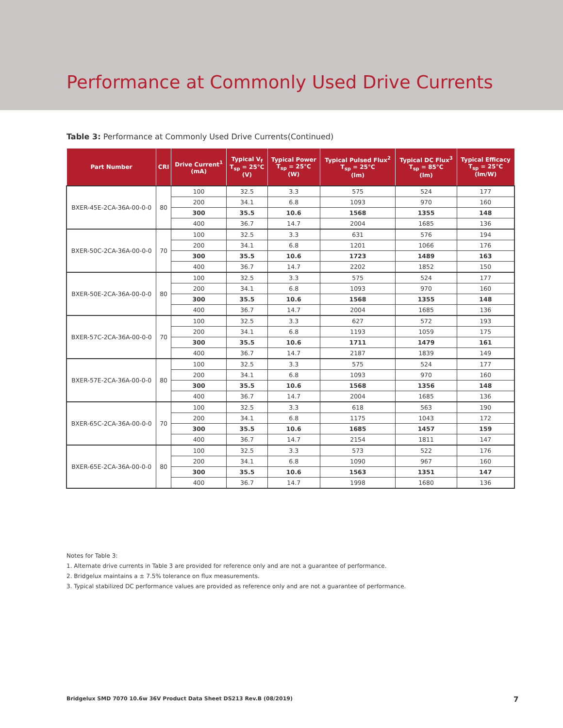Performance at Commonly Used Drive Currents
Table 3: Performance at Commonly Used Drive Currents(Continued)
| Part Number | CRI | Drive Current<sup>1</sup> (mA) | Typical V<sub>f</sub> T<sub>sp</sub> = 25°C (V) | Typical Power T<sub>sp</sub> = 25°C (W) | Typical Pulsed Flux<sup>2</sup> T<sub>sp</sub> = 25°C (lm) | Typical DC Flux<sup>3</sup> T<sub>sp</sub> = 85°C (lm) | Typical Efficacy T<sub>sp</sub> = 25°C (lm/W) |
| --- | --- | --- | --- | --- | --- | --- | --- |
| BXER-45E-2CA-36A-00-0-0 | 80 | 100 | 32.5 | 3.3 | 575 | 524 | 177 |
| | | 200 | 34.1 | 6.8 | 1093 | 970 | 160 |
| | | 300 | 35.5 | 10.6 | 1568 | 1355 | 148 |
| | | 400 | 36.7 | 14.7 | 2004 | 1685 | 136 |
| BXER-50C-2CA-36A-00-0-0 | 70 | 100 | 32.5 | 3.3 | 631 | 576 | 194 |
| | | 200 | 34.1 | 6.8 | 1201 | 1066 | 176 |
| | | 300 | 35.5 | 10.6 | 1723 | 1489 | 163 |
| | | 400 | 36.7 | 14.7 | 2202 | 1852 | 150 |
| BXER-50E-2CA-36A-00-0-0 | 80 | 100 | 32.5 | 3.3 | 575 | 524 | 177 |
| | | 200 | 34.1 | 6.8 | 1093 | 970 | 160 |
| | | 300 | 35.5 | 10.6 | 1568 | 1355 | 148 |
| | | 400 | 36.7 | 14.7 | 2004 | 1685 | 136 |
| BXER-57C-2CA-36A-00-0-0 | 70 | 100 | 32.5 | 3.3 | 627 | 572 | 193 |
| | | 200 | 34.1 | 6.8 | 1193 | 1059 | 175 |
| | | 300 | 35.5 | 10.6 | 1711 | 1479 | 161 |
| | | 400 | 36.7 | 14.7 | 2187 | 1839 | 149 |
| BXER-57E-2CA-36A-00-0-0 | 80 | 100 | 32.5 | 3.3 | 575 | 524 | 177 |
| | | 200 | 34.1 | 6.8 | 1093 | 970 | 160 |
| | | 300 | 35.5 | 10.6 | 1568 | 1356 | 148 |
| | | 400 | 36.7 | 14.7 | 2004 | 1685 | 136 |
| BXER-65C-2CA-36A-00-0-0 | 70 | 100 | 32.5 | 3.3 | 618 | 563 | 190 |
| | | 200 | 34.1 | 6.8 | 1175 | 1043 | 172 |
| | | 300 | 35.5 | 10.6 | 1685 | 1457 | 159 |
| | | 400 | 36.7 | 14.7 | 2154 | 1811 | 147 |
| BXER-65E-2CA-36A-00-0-0 | 80 | 100 | 32.5 | 3.3 | 573 | 522 | 176 |
| | | 200 | 34.1 | 6.8 | 1090 | 967 | 160 |
| | | 300 | 35.5 | 10.6 | 1563 | 1351 | 147 |
| | | 400 | 36.7 | 14.7 | 1998 | 1680 | 136 |
Notes for Table 3:
1. Alternate drive currents in Table 3 are provided for reference only and are not a guarantee of performance.
2. Bridgelux maintains a ± 7.5% tolerance on flux measurements.
3. Typical stabilized DC performance values are provided as reference only and are not a guarantee of performance.
Bridgelux SMD 7070 10.6w 36V Product Data Sheet DS213 Rev.B (08/2019)
7